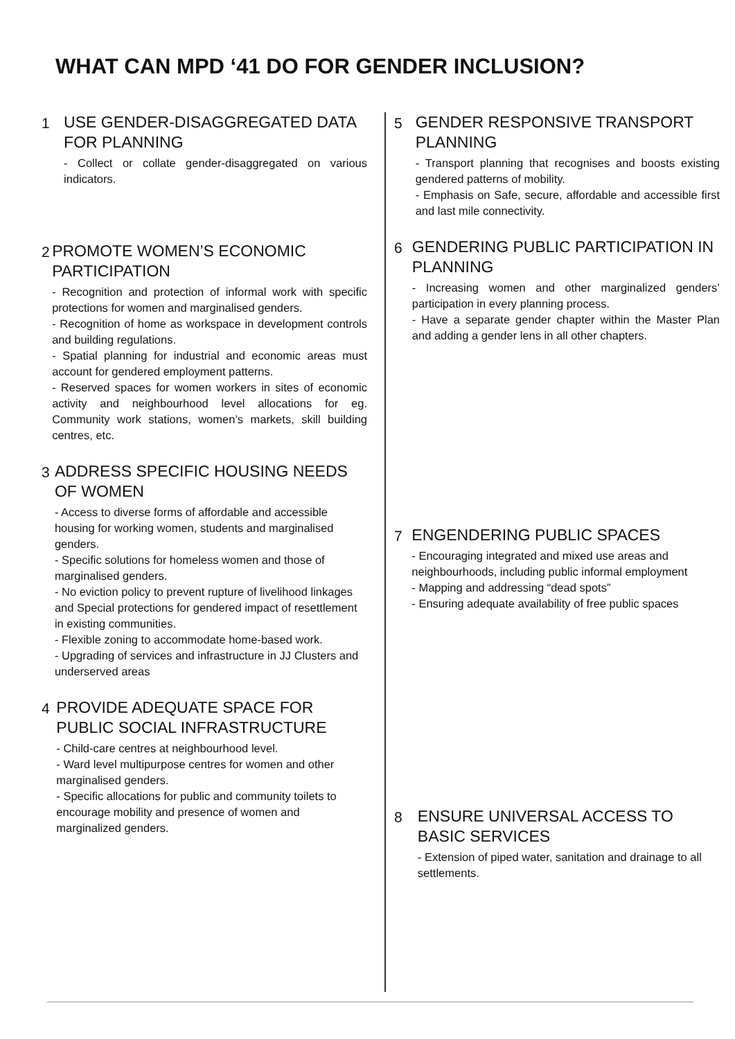WHAT CAN MPD ‘41 DO FOR GENDER INCLUSION?
1
USE GENDER-DISAGGREGATED DATA FOR PLANNING
- Collect or collate gender-disaggregated on various indicators.
2
PROMOTE WOMEN’S ECONOMIC PARTICIPATION
- Recognition and protection of informal work with specific protections for women and marginalised genders.
- Recognition of home as workspace in development controls and building regulations.
- Spatial planning for industrial and economic areas must account for gendered employment patterns.
- Reserved spaces for women workers in sites of economic activity and neighbourhood level allocations for eg. Community work stations, women’s markets, skill building centres, etc.
3
ADDRESS SPECIFIC HOUSING NEEDS OF WOMEN
- Access to diverse forms of affordable and accessible housing for working women, students and marginalised genders.
- Specific solutions for homeless women and those of marginalised genders.
- No eviction policy to prevent rupture of livelihood linkages and Special protections for gendered impact of resettlement in existing communities.
- Flexible zoning to accommodate home-based work.
- Upgrading of services and infrastructure in JJ Clusters and underserved areas
4
PROVIDE ADEQUATE SPACE FOR PUBLIC SOCIAL INFRASTRUCTURE
- Child-care centres at neighbourhood level.
- Ward level multipurpose centres for women and other marginalised genders.
- Specific allocations for public and community toilets to encourage mobility and presence of women and marginalized genders.
5
GENDER RESPONSIVE TRANSPORT PLANNING
- Transport planning that recognises and boosts existing gendered patterns of mobility.
- Emphasis on Safe, secure, affordable and accessible first and last mile connectivity.
6
GENDERING PUBLIC PARTICIPATION IN PLANNING
- Increasing women and other marginalized genders’ participation in every planning process.
- Have a separate gender chapter within the Master Plan and adding a gender lens in all other chapters.
7
ENGENDERING PUBLIC SPACES
- Encouraging integrated and mixed use areas and neighbourhoods, including public informal employment
- Mapping and addressing “dead spots”
- Ensuring adequate availability of free public spaces
8
ENSURE UNIVERSAL ACCESS TO BASIC SERVICES
- Extension of piped water, sanitation and drainage to all settlements.